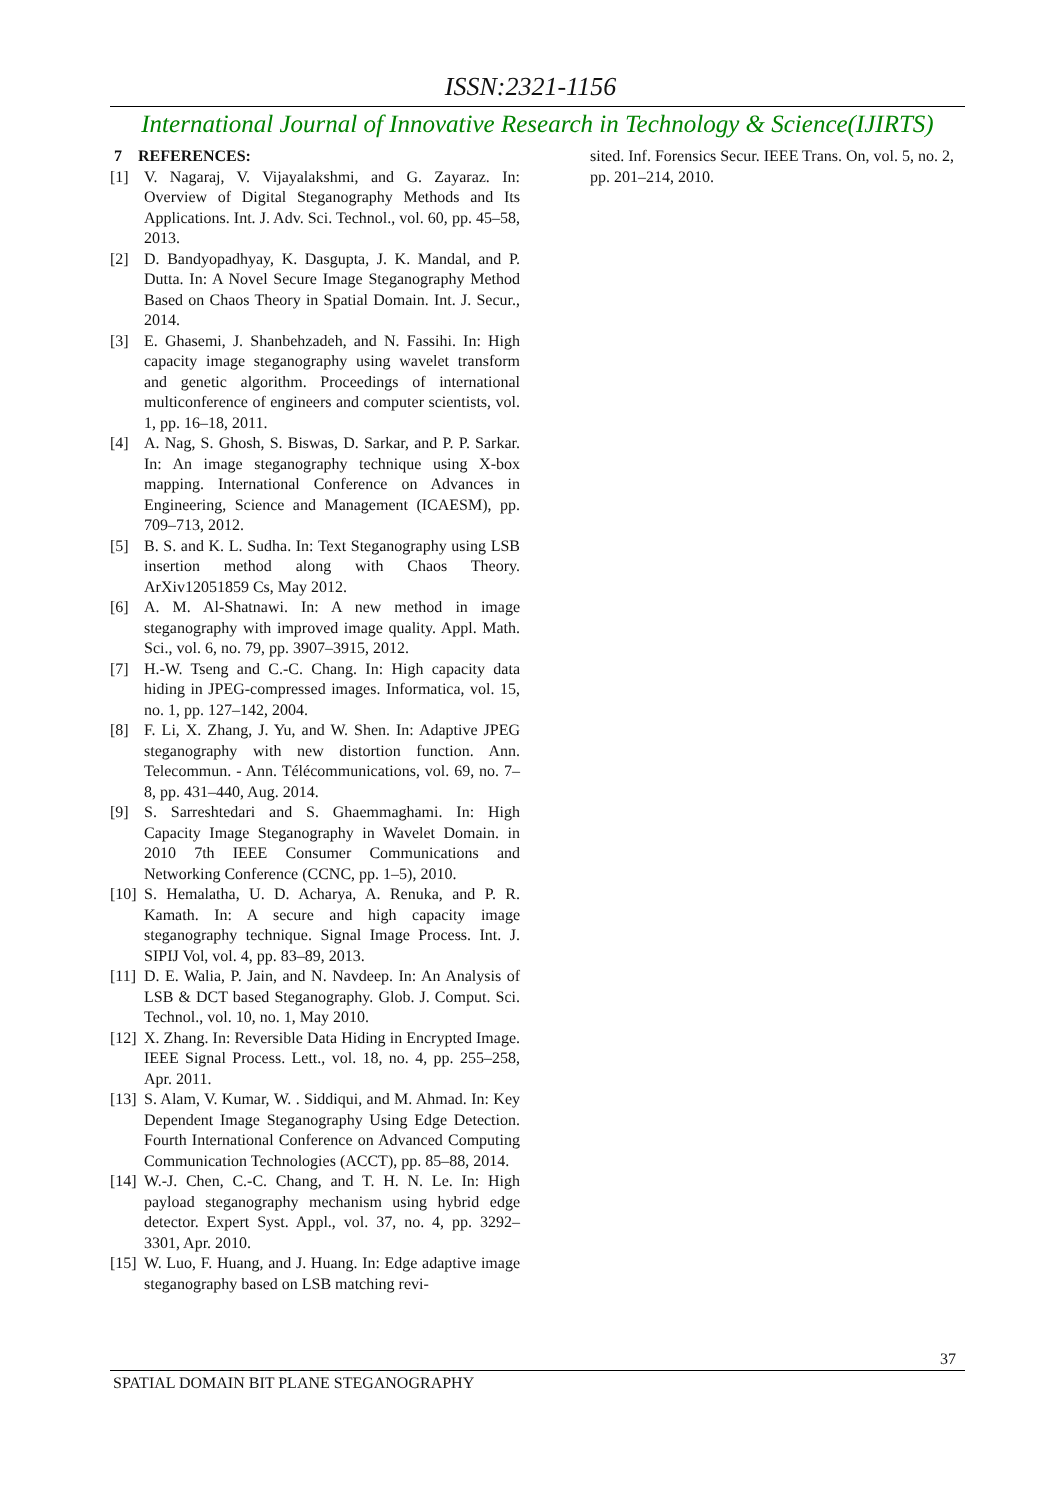ISSN:2321-1156
International Journal of Innovative Research in Technology & Science(IJIRTS)
7 REFERENCES:
[1] V. Nagaraj, V. Vijayalakshmi, and G. Zayaraz. In: Overview of Digital Steganography Methods and Its Applications. Int. J. Adv. Sci. Technol., vol. 60, pp. 45–58, 2013.
[2] D. Bandyopadhyay, K. Dasgupta, J. K. Mandal, and P. Dutta. In: A Novel Secure Image Steganography Method Based on Chaos Theory in Spatial Domain. Int. J. Secur., 2014.
[3] E. Ghasemi, J. Shanbehzadeh, and N. Fassihi. In: High capacity image steganography using wavelet transform and genetic algorithm. Proceedings of international multiconference of engineers and computer scientists, vol. 1, pp. 16–18, 2011.
[4] A. Nag, S. Ghosh, S. Biswas, D. Sarkar, and P. P. Sarkar. In: An image steganography technique using X-box mapping. International Conference on Advances in Engineering, Science and Management (ICAESM), pp. 709–713, 2012.
[5] B. S. and K. L. Sudha. In: Text Steganography using LSB insertion method along with Chaos Theory. ArXiv12051859 Cs, May 2012.
[6] A. M. Al-Shatnawi. In: A new method in image steganography with improved image quality. Appl. Math. Sci., vol. 6, no. 79, pp. 3907–3915, 2012.
[7] H.-W. Tseng and C.-C. Chang. In: High capacity data hiding in JPEG-compressed images. Informatica, vol. 15, no. 1, pp. 127–142, 2004.
[8] F. Li, X. Zhang, J. Yu, and W. Shen. In: Adaptive JPEG steganography with new distortion function. Ann. Telecommun. - Ann. Télécommunications, vol. 69, no. 7–8, pp. 431–440, Aug. 2014.
[9] S. Sarreshtedari and S. Ghaemmaghami. In: High Capacity Image Steganography in Wavelet Domain. in 2010 7th IEEE Consumer Communications and Networking Conference (CCNC, pp. 1–5), 2010.
[10] S. Hemalatha, U. D. Acharya, A. Renuka, and P. R. Kamath. In: A secure and high capacity image steganography technique. Signal Image Process. Int. J. SIPIJ Vol, vol. 4, pp. 83–89, 2013.
[11] D. E. Walia, P. Jain, and N. Navdeep. In: An Analysis of LSB & DCT based Steganography. Glob. J. Comput. Sci. Technol., vol. 10, no. 1, May 2010.
[12] X. Zhang. In: Reversible Data Hiding in Encrypted Image. IEEE Signal Process. Lett., vol. 18, no. 4, pp. 255–258, Apr. 2011.
[13] S. Alam, V. Kumar, W. . Siddiqui, and M. Ahmad. In: Key Dependent Image Steganography Using Edge Detection. Fourth International Conference on Advanced Computing Communication Technologies (ACCT), pp. 85–88, 2014.
[14] W.-J. Chen, C.-C. Chang, and T. H. N. Le. In: High payload steganography mechanism using hybrid edge detector. Expert Syst. Appl., vol. 37, no. 4, pp. 3292–3301, Apr. 2010.
[15] W. Luo, F. Huang, and J. Huang. In: Edge adaptive image steganography based on LSB matching revi-
sited. Inf. Forensics Secur. IEEE Trans. On, vol. 5, no. 2, pp. 201–214, 2010.
37
SPATIAL DOMAIN BIT PLANE STEGANOGRAPHY